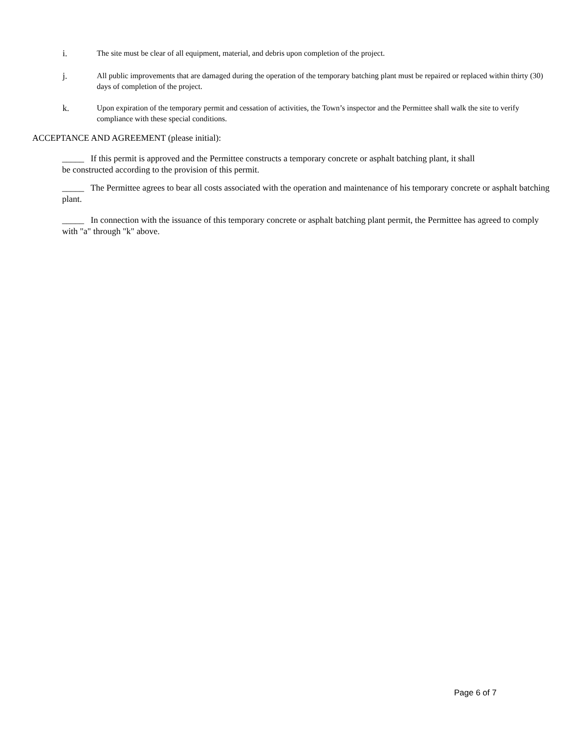i. The site must be clear of all equipment, material, and debris upon completion of the project.
j. All public improvements that are damaged during the operation of the temporary batching plant must be repaired or replaced within thirty (30) days of completion of the project.
k. Upon expiration of the temporary permit and cessation of activities, the Town’s inspector and the Permittee shall walk the site to verify compliance with these special conditions.
ACCEPTANCE AND AGREEMENT (please initial):
_____ If this permit is approved and the Permittee constructs a temporary concrete or asphalt batching plant, it shall
be constructed according to the provision of this permit.
_____ The Permittee agrees to bear all costs associated with the operation and maintenance of his temporary concrete or asphalt batching plant.
_____ In connection with the issuance of this temporary concrete or asphalt batching plant permit, the Permittee has agreed to comply with "a" through "k" above.
Page 6 of 7